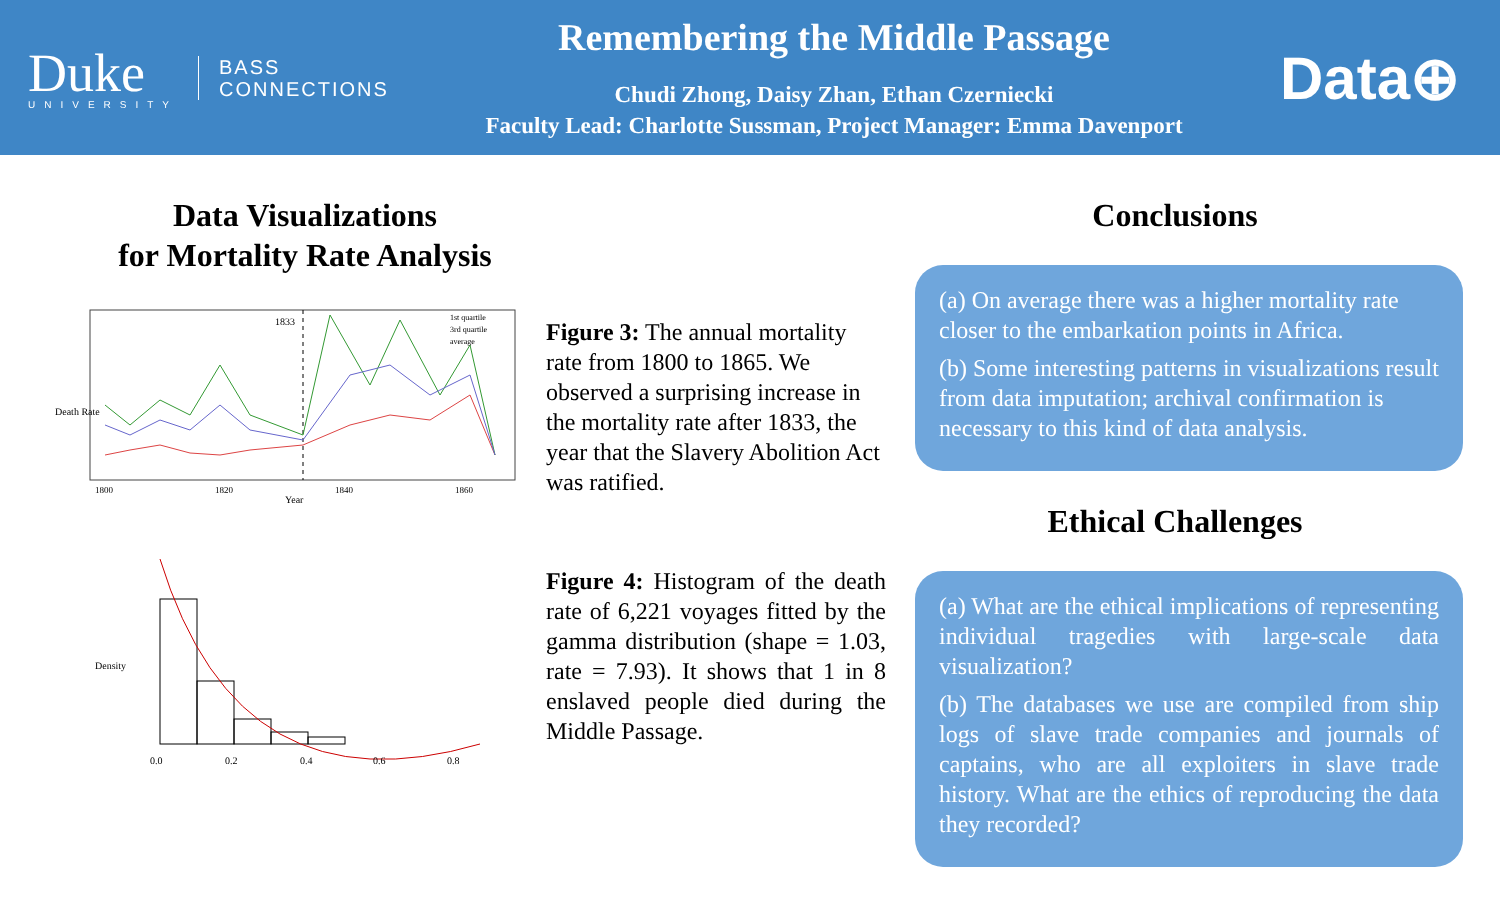Duke
UNIVERSITY
BASS
CONNECTIONS
Remembering the Middle Passage
Chudi Zhong, Daisy Zhan, Ethan Czerniecki
Faculty Lead: Charlotte Sussman, Project Manager: Emma Davenport
Data⊕
Data Visualizations
for Mortality Rate Analysis
1833
Death Rate
Year
1800
1820
1840
1860
1st quartile
3rd quartile
average
Figure 3: The annual mortality rate from 1800 to 1865. We observed a surprising increase in the mortality rate after 1833, the year that the Slavery Abolition Act was ratified.
Density
0.0
0.2
0.4
0.6
0.8
Figure 4: Histogram of the death rate of 6,221 voyages fitted by the gamma distribution (shape = 1.03, rate = 7.93). It shows that 1 in 8 enslaved people died during the Middle Passage.
Conclusions
(a) On average there was a higher mortality rate closer to the embarkation points in Africa.
(b) Some interesting patterns in visualizations result from data imputation; archival confirmation is necessary to this kind of data analysis.
Ethical Challenges
(a) What are the ethical implications of representing individual tragedies with large-scale data visualization?
(b) The databases we use are compiled from ship logs of slave trade companies and journals of captains, who are all exploiters in slave trade history. What are the ethics of reproducing the data they recorded?